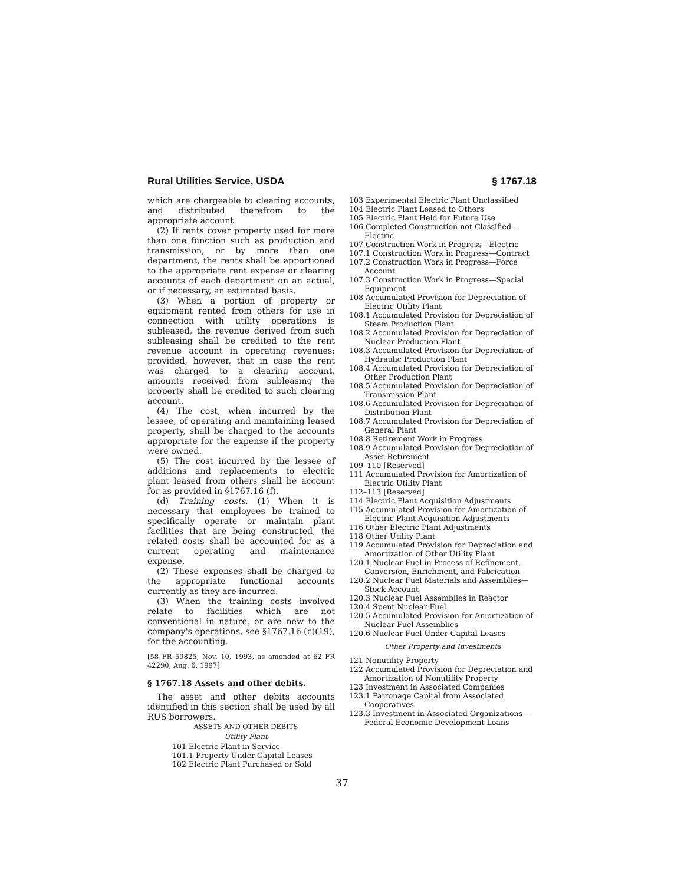Rural Utilities Service, USDA § 1767.18
which are chargeable to clearing accounts, and distributed therefrom to the appropriate account.
(2) If rents cover property used for more than one function such as production and transmission, or by more than one department, the rents shall be apportioned to the appropriate rent expense or clearing accounts of each department on an actual, or if necessary, an estimated basis.
(3) When a portion of property or equipment rented from others for use in connection with utility operations is subleased, the revenue derived from such subleasing shall be credited to the rent revenue account in operating revenues; provided, however, that in case the rent was charged to a clearing account, amounts received from subleasing the property shall be credited to such clearing account.
(4) The cost, when incurred by the lessee, of operating and maintaining leased property, shall be charged to the accounts appropriate for the expense if the property were owned.
(5) The cost incurred by the lessee of additions and replacements to electric plant leased from others shall be account for as provided in §1767.16 (f).
(d) Training costs. (1) When it is necessary that employees be trained to specifically operate or maintain plant facilities that are being constructed, the related costs shall be accounted for as a current operating and maintenance expense.
(2) These expenses shall be charged to the appropriate functional accounts currently as they are incurred.
(3) When the training costs involved relate to facilities which are not conventional in nature, or are new to the company's operations, see §1767.16 (c)(19), for the accounting.
[58 FR 59825, Nov. 10, 1993, as amended at 62 FR 42290, Aug. 6, 1997]
§ 1767.18 Assets and other debits.
The asset and other debits accounts identified in this section shall be used by all RUS borrowers.
ASSETS AND OTHER DEBITS
Utility Plant
101 Electric Plant in Service
101.1 Property Under Capital Leases
102 Electric Plant Purchased or Sold
103 Experimental Electric Plant Unclassified
104 Electric Plant Leased to Others
105 Electric Plant Held for Future Use
106 Completed Construction not Classified—Electric
107 Construction Work in Progress—Electric
107.1 Construction Work in Progress—Contract
107.2 Construction Work in Progress—Force Account
107.3 Construction Work in Progress—Special Equipment
108 Accumulated Provision for Depreciation of Electric Utility Plant
108.1 Accumulated Provision for Depreciation of Steam Production Plant
108.2 Accumulated Provision for Depreciation of Nuclear Production Plant
108.3 Accumulated Provision for Depreciation of Hydraulic Production Plant
108.4 Accumulated Provision for Depreciation of Other Production Plant
108.5 Accumulated Provision for Depreciation of Transmission Plant
108.6 Accumulated Provision for Depreciation of Distribution Plant
108.7 Accumulated Provision for Depreciation of General Plant
108.8 Retirement Work in Progress
108.9 Accumulated Provision for Depreciation of Asset Retirement
109–110 [Reserved]
111 Accumulated Provision for Amortization of Electric Utility Plant
112–113 [Reserved]
114 Electric Plant Acquisition Adjustments
115 Accumulated Provision for Amortization of Electric Plant Acquisition Adjustments
116 Other Electric Plant Adjustments
118 Other Utility Plant
119 Accumulated Provision for Depreciation and Amortization of Other Utility Plant
120.1 Nuclear Fuel in Process of Refinement, Conversion, Enrichment, and Fabrication
120.2 Nuclear Fuel Materials and Assemblies—Stock Account
120.3 Nuclear Fuel Assemblies in Reactor
120.4 Spent Nuclear Fuel
120.5 Accumulated Provision for Amortization of Nuclear Fuel Assemblies
120.6 Nuclear Fuel Under Capital Leases
Other Property and Investments
121 Nonutility Property
122 Accumulated Provision for Depreciation and Amortization of Nonutility Property
123 Investment in Associated Companies
123.1 Patronage Capital from Associated Cooperatives
123.3 Investment in Associated Organizations—Federal Economic Development Loans
37